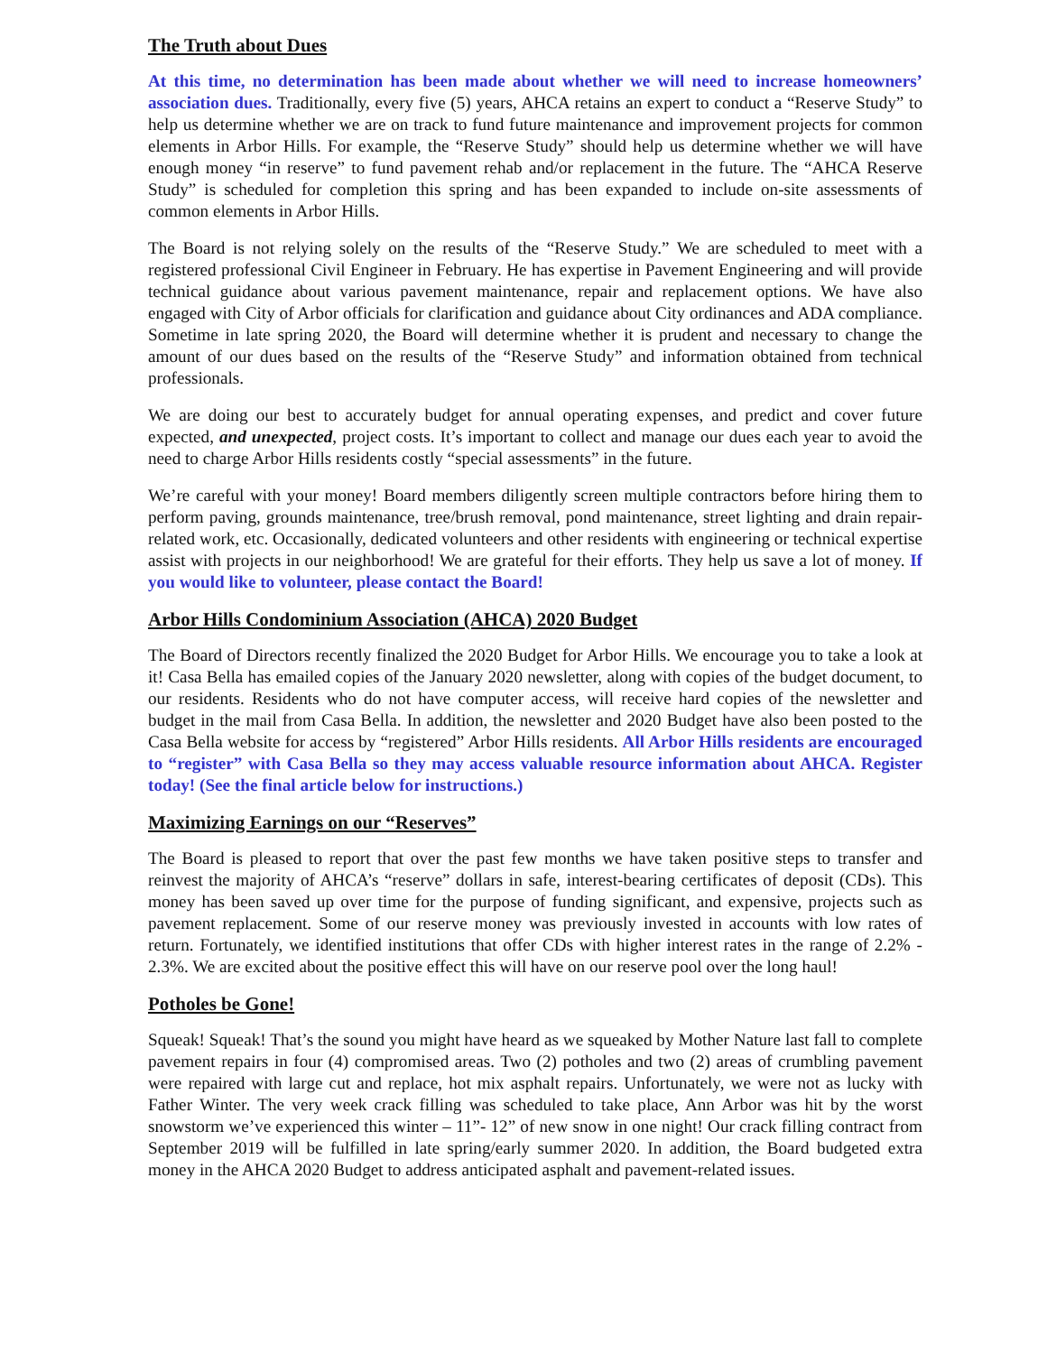The Truth about Dues
At this time, no determination has been made about whether we will need to increase homeowners’ association dues. Traditionally, every five (5) years, AHCA retains an expert to conduct a “Reserve Study” to help us determine whether we are on track to fund future maintenance and improvement projects for common elements in Arbor Hills. For example, the “Reserve Study” should help us determine whether we will have enough money “in reserve” to fund pavement rehab and/or replacement in the future. The “AHCA Reserve Study” is scheduled for completion this spring and has been expanded to include on-site assessments of common elements in Arbor Hills.
The Board is not relying solely on the results of the “Reserve Study.” We are scheduled to meet with a registered professional Civil Engineer in February. He has expertise in Pavement Engineering and will provide technical guidance about various pavement maintenance, repair and replacement options. We have also engaged with City of Arbor officials for clarification and guidance about City ordinances and ADA compliance. Sometime in late spring 2020, the Board will determine whether it is prudent and necessary to change the amount of our dues based on the results of the “Reserve Study” and information obtained from technical professionals.
We are doing our best to accurately budget for annual operating expenses, and predict and cover future expected, and unexpected, project costs. It’s important to collect and manage our dues each year to avoid the need to charge Arbor Hills residents costly “special assessments” in the future.
We’re careful with your money! Board members diligently screen multiple contractors before hiring them to perform paving, grounds maintenance, tree/brush removal, pond maintenance, street lighting and drain repair-related work, etc. Occasionally, dedicated volunteers and other residents with engineering or technical expertise assist with projects in our neighborhood! We are grateful for their efforts. They help us save a lot of money. If you would like to volunteer, please contact the Board!
Arbor Hills Condominium Association (AHCA) 2020 Budget
The Board of Directors recently finalized the 2020 Budget for Arbor Hills. We encourage you to take a look at it! Casa Bella has emailed copies of the January 2020 newsletter, along with copies of the budget document, to our residents. Residents who do not have computer access, will receive hard copies of the newsletter and budget in the mail from Casa Bella. In addition, the newsletter and 2020 Budget have also been posted to the Casa Bella website for access by “registered” Arbor Hills residents. All Arbor Hills residents are encouraged to “register” with Casa Bella so they may access valuable resource information about AHCA. Register today! (See the final article below for instructions.)
Maximizing Earnings on our “Reserves”
The Board is pleased to report that over the past few months we have taken positive steps to transfer and reinvest the majority of AHCA’s “reserve” dollars in safe, interest-bearing certificates of deposit (CDs). This money has been saved up over time for the purpose of funding significant, and expensive, projects such as pavement replacement. Some of our reserve money was previously invested in accounts with low rates of return. Fortunately, we identified institutions that offer CDs with higher interest rates in the range of 2.2% - 2.3%. We are excited about the positive effect this will have on our reserve pool over the long haul!
Potholes be Gone!
Squeak! Squeak! That’s the sound you might have heard as we squeaked by Mother Nature last fall to complete pavement repairs in four (4) compromised areas. Two (2) potholes and two (2) areas of crumbling pavement were repaired with large cut and replace, hot mix asphalt repairs. Unfortunately, we were not as lucky with Father Winter. The very week crack filling was scheduled to take place, Ann Arbor was hit by the worst snowstorm we’ve experienced this winter – 11”- 12” of new snow in one night! Our crack filling contract from September 2019 will be fulfilled in late spring/early summer 2020. In addition, the Board budgeted extra money in the AHCA 2020 Budget to address anticipated asphalt and pavement-related issues.